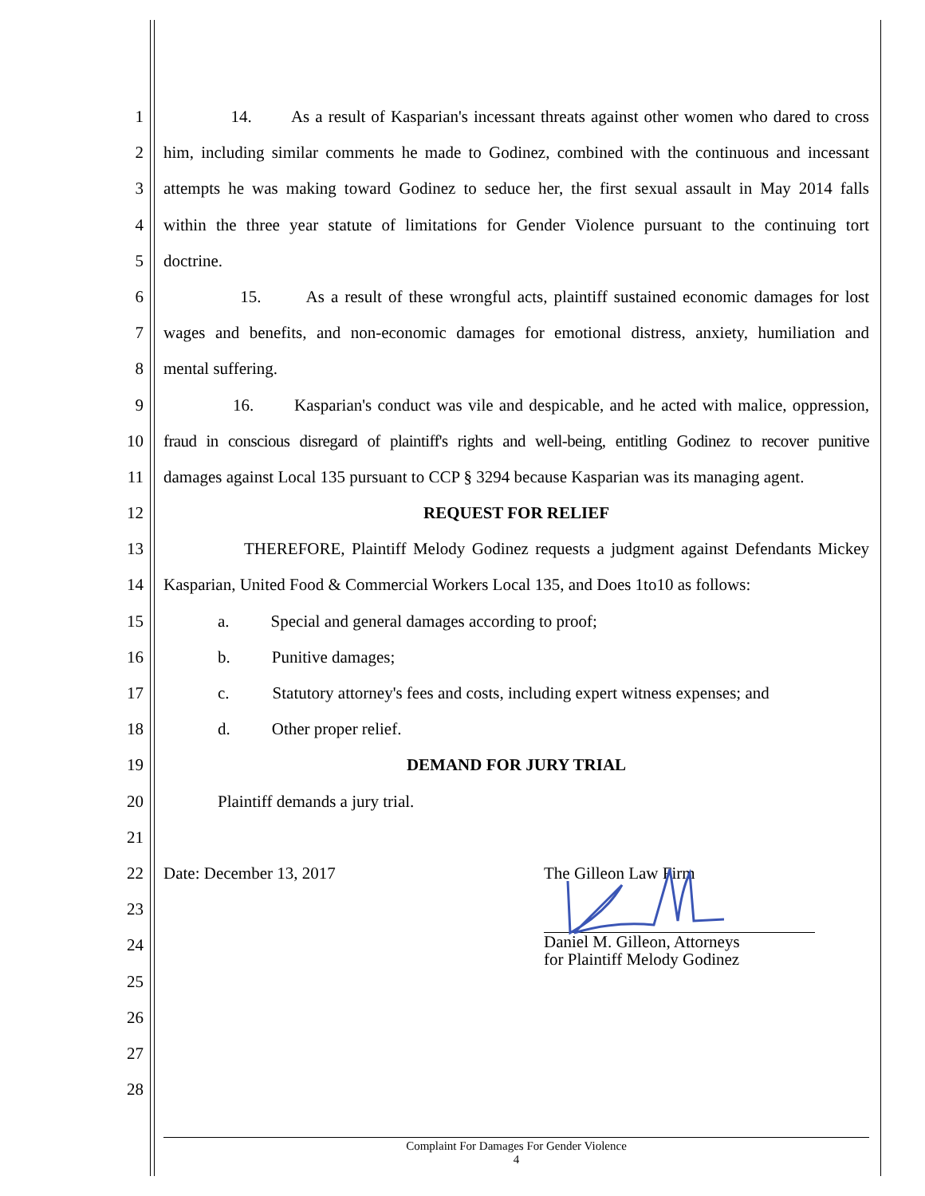1 14. As a result of Kasparian's incessant threats against other women who dared to cross
2 him, including similar comments he made to Godinez, combined with the continuous and incessant
3 attempts he was making toward Godinez to seduce her, the first sexual assault in May 2014 falls
4 within the three year statute of limitations for Gender Violence pursuant to the continuing tort
5 doctrine.
6 15. As a result of these wrongful acts, plaintiff sustained economic damages for lost
7 wages and benefits, and non-economic damages for emotional distress, anxiety, humiliation and
8 mental suffering.
9 16. Kasparian's conduct was vile and despicable, and he acted with malice, oppression,
10 fraud in conscious disregard of plaintiff's rights and well-being, entitling Godinez to recover punitive
11 damages against Local 135 pursuant to CCP § 3294 because Kasparian was its managing agent.
12 REQUEST FOR RELIEF
13 THEREFORE, Plaintiff Melody Godinez requests a judgment against Defendants Mickey
14 Kasparian, United Food & Commercial Workers Local 135, and Does 1to10 as follows:
15 a. Special and general damages according to proof;
16 b. Punitive damages;
17 c. Statutory attorney's fees and costs, including expert witness expenses; and
18 d. Other proper relief.
19 DEMAND FOR JURY TRIAL
20 Plaintiff demands a jury trial.
21
22 Date: December 13, 2017 The Gilleon Law Firm
23
24
Daniel M. Gilleon, Attorneys
for Plaintiff Melody Godinez
25
26
27
28
Complaint For Damages For Gender Violence
4